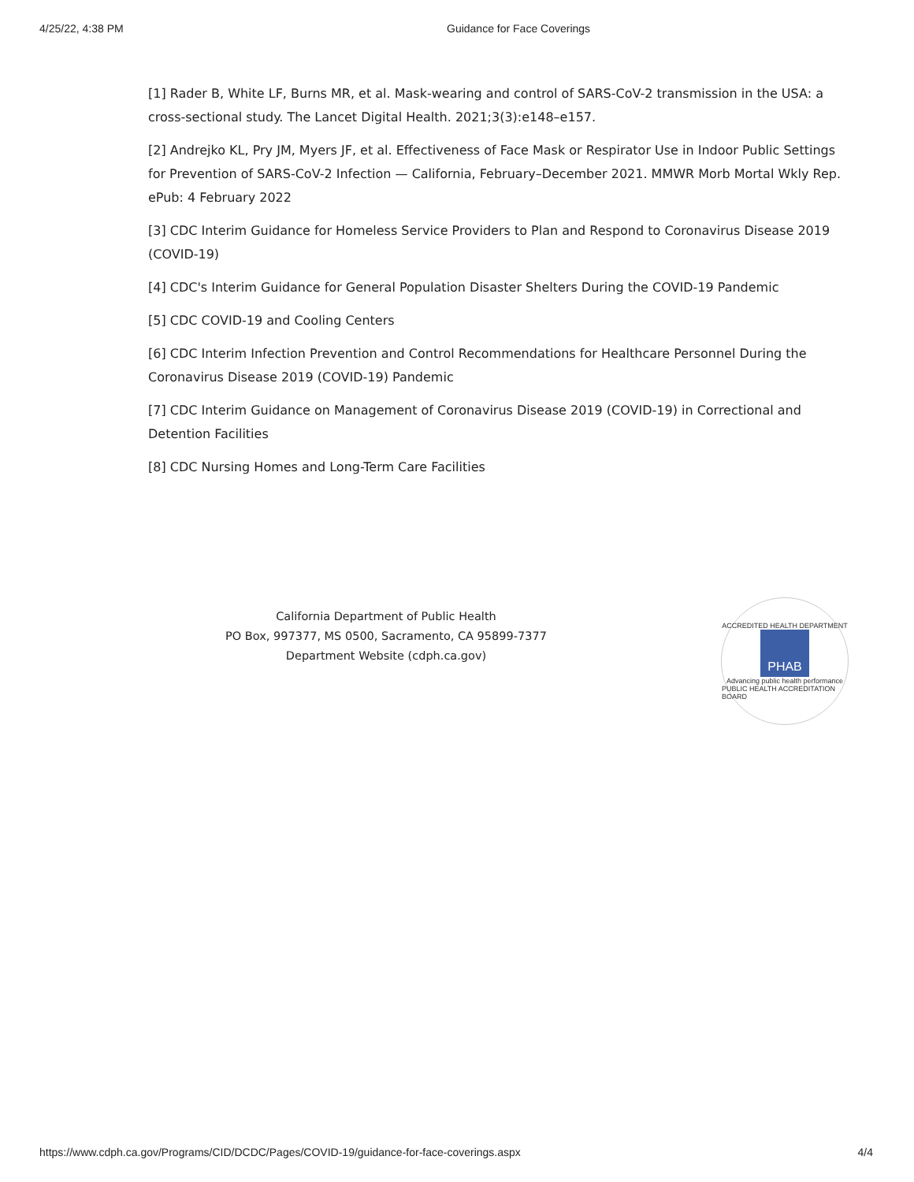4/25/22, 4:38 PM Guidance for Face Coverings
[1] Rader B, White LF, Burns MR, et al. Mask-wearing and control of SARS-CoV-2 transmission in the USA: a cross-sectional study. The Lancet Digital Health. 2021;3(3):e148–e157.
[2] Andrejko KL, Pry JM, Myers JF, et al. Effectiveness of Face Mask or Respirator Use in Indoor Public Settings for Prevention of SARS-CoV-2 Infection — California, February–December 2021. MMWR Morb Mortal Wkly Rep. ePub: 4 February 2022
[3] CDC Interim Guidance for Homeless Service Providers to Plan and Respond to Coronavirus Disease 2019 (COVID-19)
[4] CDC's Interim Guidance for General Population Disaster Shelters During the COVID-19 Pandemic
[5] CDC COVID-19 and Cooling Centers
[6] CDC Interim Infection Prevention and Control Recommendations for Healthcare Personnel During the Coronavirus Disease 2019 (COVID-19) Pandemic
[7] CDC Interim Guidance on Management of Coronavirus Disease 2019 (COVID-19) in Correctional and Detention Facilities
[8] CDC Nursing Homes and Long-Term Care Facilities
California Department of Public Health
PO Box, 997377, MS 0500, Sacramento, CA 95899-7377
Department Website (cdph.ca.gov)
ACCREDITED HEALTH DEPARTMENT
PHAB
Advancing public health performance
PUBLIC HEALTH ACCREDITATION BOARD
https://www.cdph.ca.gov/Programs/CID/DCDC/Pages/COVID-19/guidance-for-face-coverings.aspx 4/4